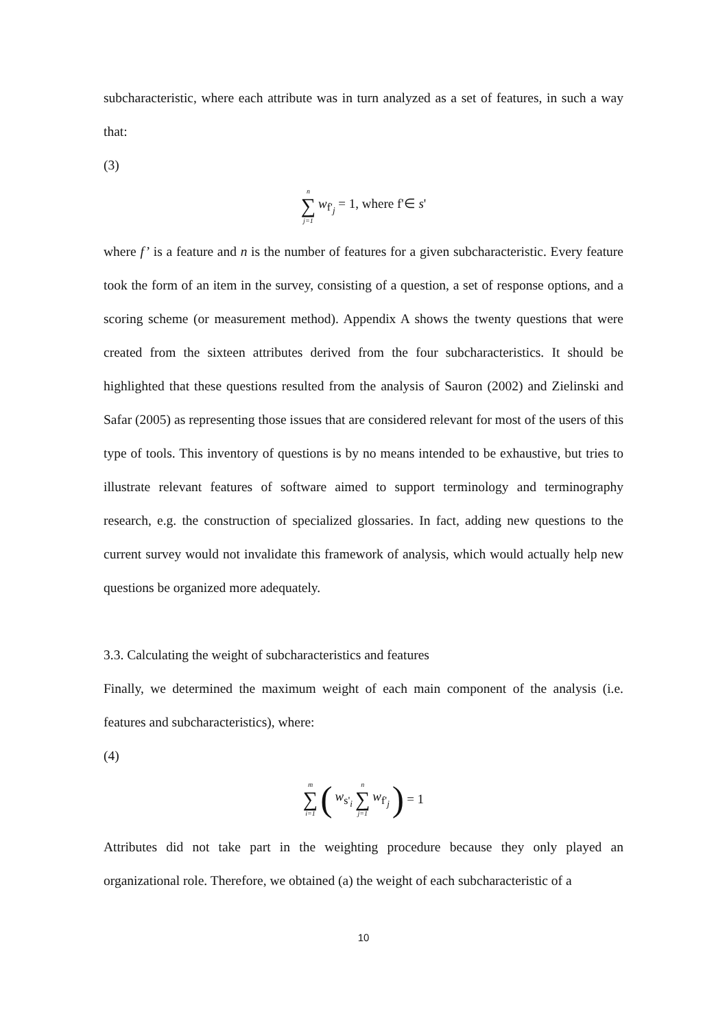subcharacteristic, where each attribute was in turn analyzed as a set of features, in such a way that:
(3)
| n ∑ j=1 | w<sub>f'<sub>j</sub></sub> = 1, where f'∈ s ' |
where f’ is a feature and n is the number of features for a given subcharacteristic. Every feature took the form of an item in the survey, consisting of a question, a set of response options, and a scoring scheme (or measurement method). Appendix A shows the twenty questions that were created from the sixteen attributes derived from the four subcharacteristics. It should be highlighted that these questions resulted from the analysis of Sauron (2002) and Zielinski and Safar (2005) as representing those issues that are considered relevant for most of the users of this type of tools. This inventory of questions is by no means intended to be exhaustive, but tries to illustrate relevant features of software aimed to support terminology and terminography research, e.g. the construction of specialized glossaries. In fact, adding new questions to the current survey would not invalidate this framework of analysis, which would actually help new questions be organized more adequately.
3.3. Calculating the weight of subcharacteristics and features
Finally, we determined the maximum weight of each main component of the analysis (i.e. features and subcharacteristics), where:
(4)
| m ∑ i=1 | ( | w<sub>s'<sub>i</sub></sub> | n ∑ j=1 | w<sub>f'<sub>j</sub></sub> | ) | = 1 |
Attributes did not take part in the weighting procedure because they only played an organizational role. Therefore, we obtained (a) the weight of each subcharacteristic of a
10